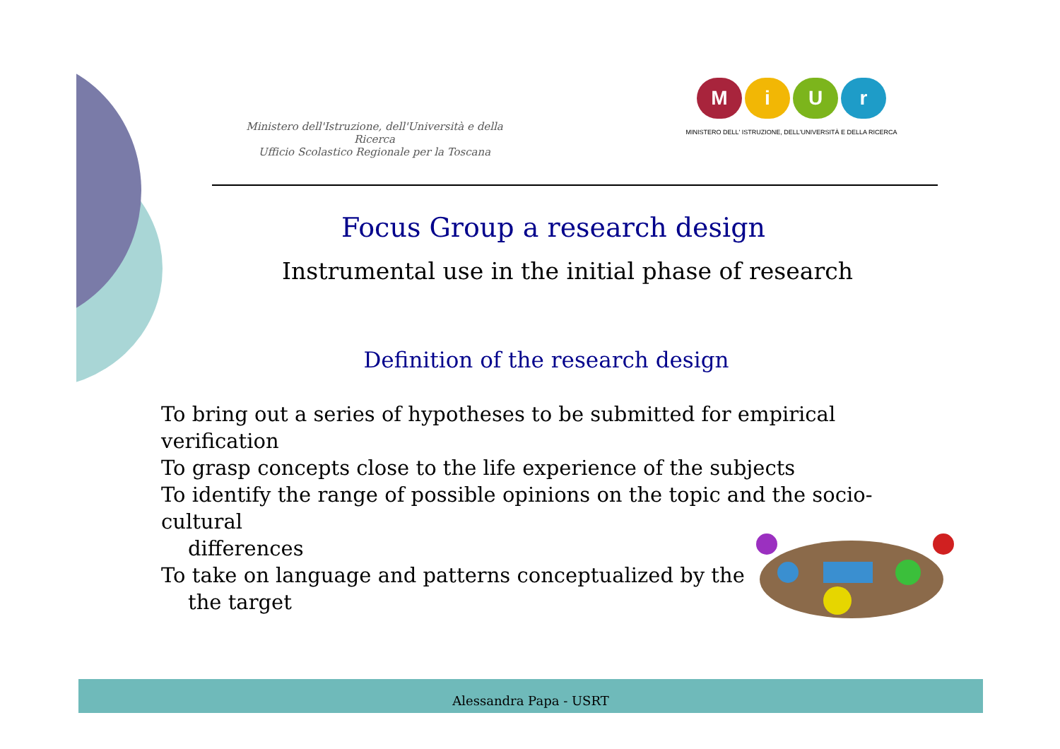Ministero dell'Istruzione, dell'Università e della Ricerca
Ufficio Scolastico Regionale per la Toscana
MiUr
MINISTERO DELL' ISTRUZIONE, DELL'UNIVERSITÀ E DELLA RICERCA
Focus Group a research design
Instrumental use in the initial phase of research
Definition of the research design
To bring out a series of hypotheses to be submitted for empirical verification
To grasp concepts close to the life experience of the subjects
To identify the range of possible opinions on the topic and the socio-cultural
differences
To take on language and patterns conceptualized by the
the target
Alessandra Papa - USRT